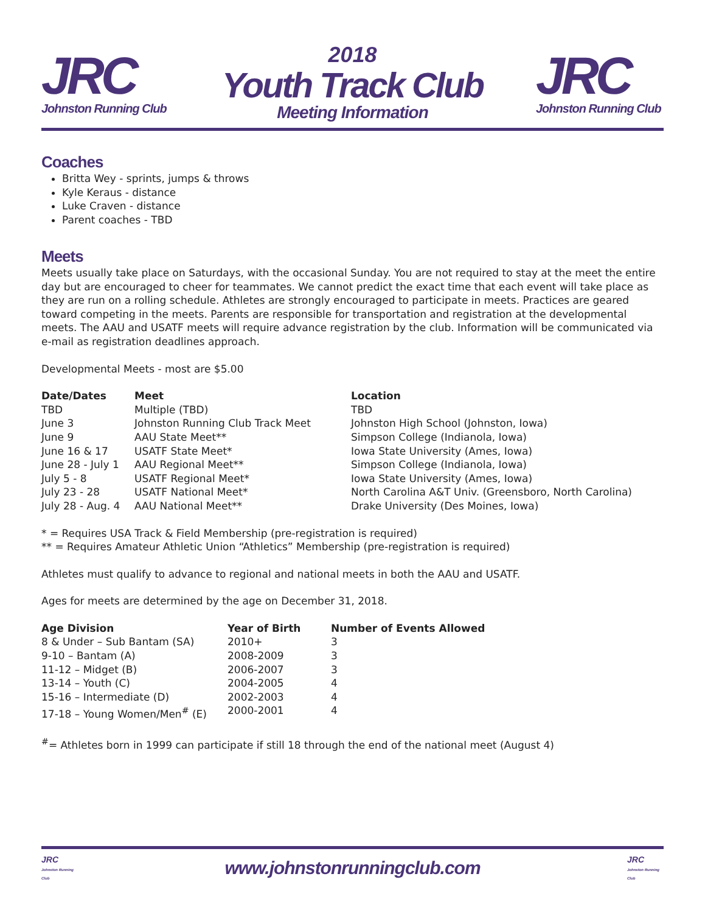JRC
Johnston Running Club
2018
Youth Track Club
Meeting Information
JRC
Johnston Running Club
Coaches
Britta Wey - sprints, jumps & throws
Kyle Keraus - distance
Luke Craven - distance
Parent coaches - TBD
Meets
Meets usually take place on Saturdays, with the occasional Sunday. You are not required to stay at the meet the entire day but are encouraged to cheer for teammates. We cannot predict the exact time that each event will take place as they are run on a rolling schedule. Athletes are strongly encouraged to participate in meets. Practices are geared toward competing in the meets. Parents are responsible for transportation and registration at the developmental meets. The AAU and USATF meets will require advance registration by the club. Information will be communicated via e-mail as registration deadlines approach.
Developmental Meets - most are $5.00
| Date/Dates | Meet | Location |
| --- | --- | --- |
| TBD | Multiple (TBD) | TBD |
| June 3 | Johnston Running Club Track Meet | Johnston High School (Johnston, Iowa) |
| June 9 | AAU State Meet** | Simpson College (Indianola, Iowa) |
| June 16 & 17 | USATF State Meet* | Iowa State University (Ames, Iowa) |
| June 28 - July 1 | AAU Regional Meet** | Simpson College (Indianola, Iowa) |
| July 5 - 8 | USATF Regional Meet* | Iowa State University (Ames, Iowa) |
| July 23 - 28 | USATF National Meet* | North Carolina A&T Univ. (Greensboro, North Carolina) |
| July 28 - Aug. 4 | AAU National Meet** | Drake University (Des Moines, Iowa) |
* = Requires USA Track & Field Membership (pre-registration is required)
** = Requires Amateur Athletic Union “Athletics” Membership (pre-registration is required)
Athletes must qualify to advance to regional and national meets in both the AAU and USATF.
Ages for meets are determined by the age on December 31, 2018.
| Age Division | Year of Birth | Number of Events Allowed |
| --- | --- | --- |
| 8 & Under – Sub Bantam (SA) | 2010+ | 3 |
| 9-10 – Bantam (A) | 2008-2009 | 3 |
| 11-12 – Midget (B) | 2006-2007 | 3 |
| 13-14 – Youth (C) | 2004-2005 | 4 |
| 15-16 – Intermediate (D) | 2002-2003 | 4 |
| 17-18 – Young Women/Men<sup>#</sup> (E) | 2000-2001 | 4 |
<sup>#</sup>= Athletes born in 1999 can participate if still 18 through the end of the national meet (August 4)
JRC
Johnston Running Club
www.johnstonrunningclub.com
JRC
Johnston Running Club